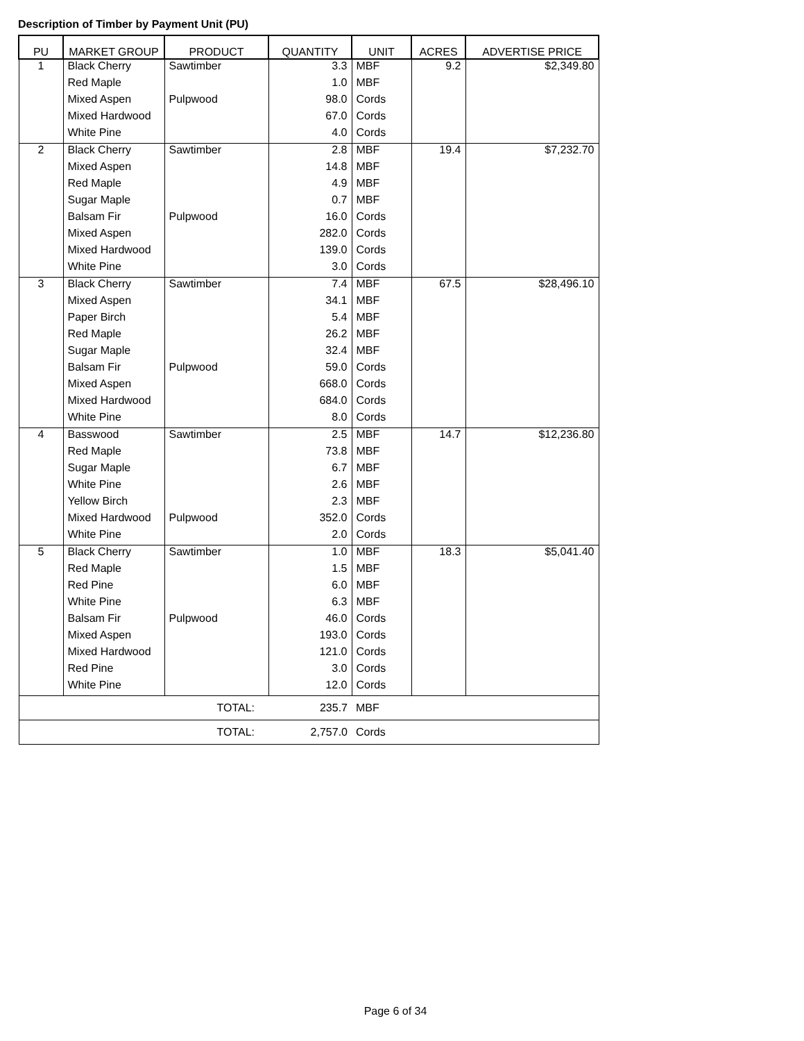Description of Timber by Payment Unit (PU)
| PU | MARKET GROUP | PRODUCT | QUANTITY | UNIT | ACRES | ADVERTISE PRICE |
| --- | --- | --- | --- | --- | --- | --- |
| 1 | Black Cherry | Sawtimber | 3.3 | MBF | 9.2 | $2,349.80 |
| | Red Maple | | 1.0 | MBF | | |
| | Mixed Aspen | Pulpwood | 98.0 | Cords | | |
| | Mixed Hardwood | | 67.0 | Cords | | |
| | White Pine | | 4.0 | Cords | | |
| 2 | Black Cherry | Sawtimber | 2.8 | MBF | 19.4 | $7,232.70 |
| | Mixed Aspen | | 14.8 | MBF | | |
| | Red Maple | | 4.9 | MBF | | |
| | Sugar Maple | | 0.7 | MBF | | |
| | Balsam Fir | Pulpwood | 16.0 | Cords | | |
| | Mixed Aspen | | 282.0 | Cords | | |
| | Mixed Hardwood | | 139.0 | Cords | | |
| | White Pine | | 3.0 | Cords | | |
| 3 | Black Cherry | Sawtimber | 7.4 | MBF | 67.5 | $28,496.10 |
| | Mixed Aspen | | 34.1 | MBF | | |
| | Paper Birch | | 5.4 | MBF | | |
| | Red Maple | | 26.2 | MBF | | |
| | Sugar Maple | | 32.4 | MBF | | |
| | Balsam Fir | Pulpwood | 59.0 | Cords | | |
| | Mixed Aspen | | 668.0 | Cords | | |
| | Mixed Hardwood | | 684.0 | Cords | | |
| | White Pine | | 8.0 | Cords | | |
| 4 | Basswood | Sawtimber | 2.5 | MBF | 14.7 | $12,236.80 |
| | Red Maple | | 73.8 | MBF | | |
| | Sugar Maple | | 6.7 | MBF | | |
| | White Pine | | 2.6 | MBF | | |
| | Yellow Birch | | 2.3 | MBF | | |
| | Mixed Hardwood | Pulpwood | 352.0 | Cords | | |
| | White Pine | | 2.0 | Cords | | |
| 5 | Black Cherry | Sawtimber | 1.0 | MBF | 18.3 | $5,041.40 |
| | Red Maple | | 1.5 | MBF | | |
| | Red Pine | | 6.0 | MBF | | |
| | White Pine | | 6.3 | MBF | | |
| | Balsam Fir | Pulpwood | 46.0 | Cords | | |
| | Mixed Aspen | | 193.0 | Cords | | |
| | Mixed Hardwood | | 121.0 | Cords | | |
| | Red Pine | | 3.0 | Cords | | |
| | White Pine | | 12.0 | Cords | | |
| TOTAL: | | | 235.7 | MBF | | |
| TOTAL: | | | 2,757.0 | Cords | | |
Page 6 of 34